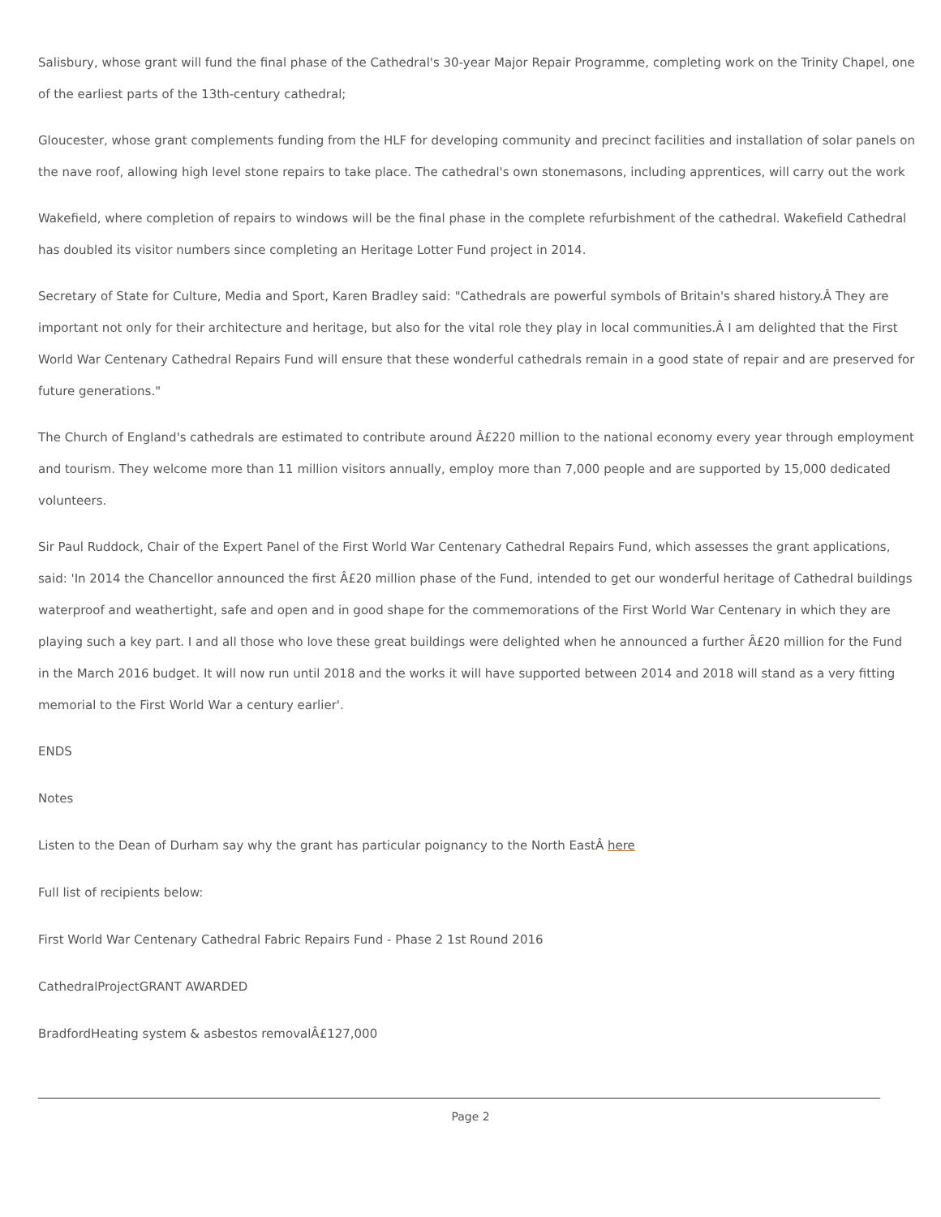Salisbury, whose grant will fund the final phase of the Cathedral's 30-year Major Repair Programme, completing work on the Trinity Chapel, one of the earliest parts of the 13th-century cathedral;
Gloucester, whose grant complements funding from the HLF for developing community and precinct facilities and installation of solar panels on the nave roof, allowing high level stone repairs to take place. The cathedral's own stonemasons, including apprentices, will carry out the work
Wakefield, where completion of repairs to windows will be the final phase in the complete refurbishment of the cathedral. Wakefield Cathedral has doubled its visitor numbers since completing an Heritage Lotter Fund project in 2014.
Secretary of State for Culture, Media and Sport, Karen Bradley said: "Cathedrals are powerful symbols of Britain's shared history.Â They are important not only for their architecture and heritage, but also for the vital role they play in local communities.Â I am delighted that the First World War Centenary Cathedral Repairs Fund will ensure that these wonderful cathedrals remain in a good state of repair and are preserved for future generations."
The Church of England's cathedrals are estimated to contribute around Â£220 million to the national economy every year through employment and tourism. They welcome more than 11 million visitors annually, employ more than 7,000 people and are supported by 15,000 dedicated volunteers.
Sir Paul Ruddock, Chair of the Expert Panel of the First World War Centenary Cathedral Repairs Fund, which assesses the grant applications, said: 'In 2014 the Chancellor announced the first Â£20 million phase of the Fund, intended to get our wonderful heritage of Cathedral buildings waterproof and weathertight, safe and open and in good shape for the commemorations of the First World War Centenary in which they are playing such a key part. I and all those who love these great buildings were delighted when he announced a further Â£20 million for the Fund in the March 2016 budget. It will now run until 2018 and the works it will have supported between 2014 and 2018 will stand as a very fitting memorial to the First World War a century earlier'.
ENDS
Notes
Listen to the Dean of Durham say why the grant has particular poignancy to the North EastÂ here
Full list of recipients below:
First World War Centenary Cathedral Fabric Repairs Fund - Phase 2 1st Round 2016
CathedralProjectGRANT AWARDED
BradfordHeating system & asbestos removalÂ£127,000
Page 2